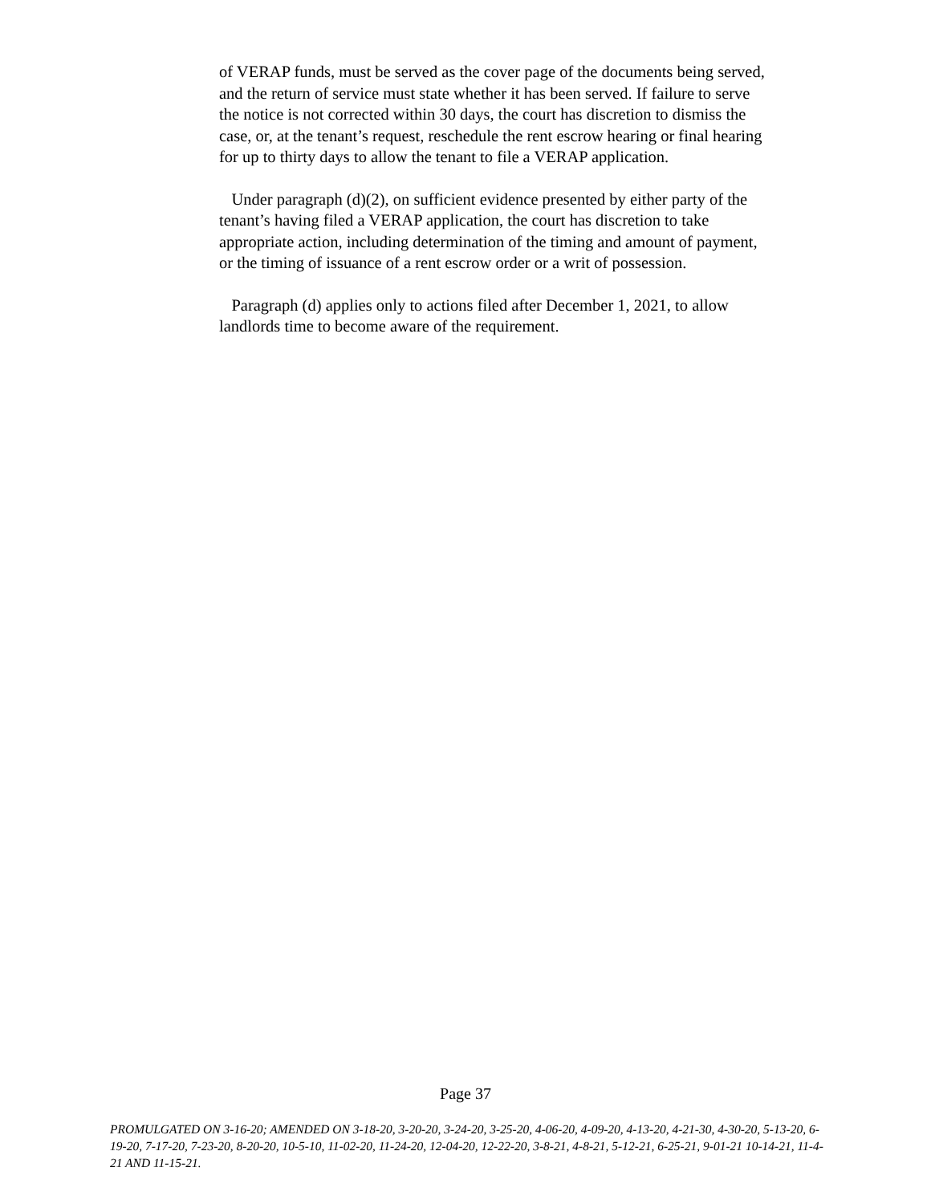of VERAP funds, must be served as the cover page of the documents being served, and the return of service must state whether it has been served. If failure to serve the notice is not corrected within 30 days, the court has discretion to dismiss the case, or, at the tenant’s request, reschedule the rent escrow hearing or final hearing for up to thirty days to allow the tenant to file a VERAP application.
Under paragraph (d)(2), on sufficient evidence presented by either party of the tenant’s having filed a VERAP application, the court has discretion to take appropriate action, including determination of the timing and amount of payment, or the timing of issuance of a rent escrow order or a writ of possession.
Paragraph (d) applies only to actions filed after December 1, 2021, to allow landlords time to become aware of the requirement.
Page 37
PROMULGATED ON 3-16-20; AMENDED ON 3-18-20, 3-20-20, 3-24-20, 3-25-20, 4-06-20, 4-09-20, 4-13-20, 4-21-30, 4-30-20, 5-13-20, 6-19-20, 7-17-20, 7-23-20, 8-20-20, 10-5-10, 11-02-20, 11-24-20, 12-04-20, 12-22-20, 3-8-21, 4-8-21, 5-12-21, 6-25-21, 9-01-21 10-14-21, 11-4-21 AND 11-15-21.